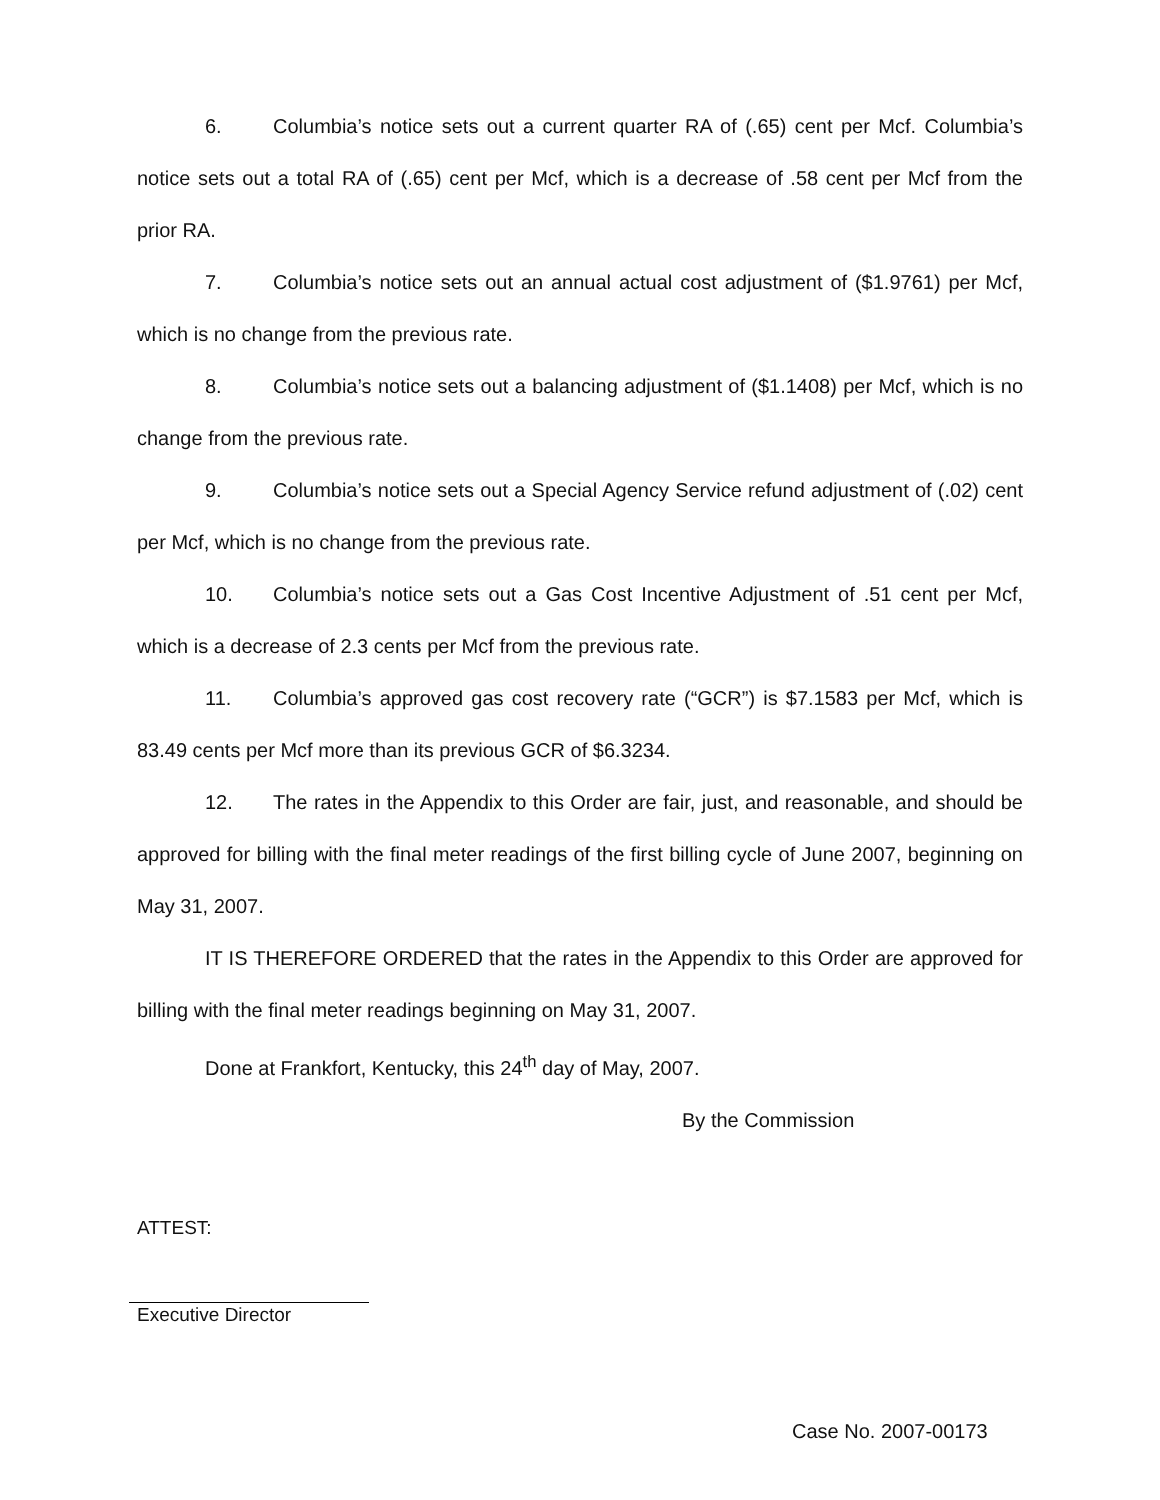6. Columbia’s notice sets out a current quarter RA of (.65) cent per Mcf. Columbia’s notice sets out a total RA of (.65) cent per Mcf, which is a decrease of .58 cent per Mcf from the prior RA.
7. Columbia’s notice sets out an annual actual cost adjustment of ($1.9761) per Mcf, which is no change from the previous rate.
8. Columbia’s notice sets out a balancing adjustment of ($1.1408) per Mcf, which is no change from the previous rate.
9. Columbia’s notice sets out a Special Agency Service refund adjustment of (.02) cent per Mcf, which is no change from the previous rate.
10. Columbia’s notice sets out a Gas Cost Incentive Adjustment of .51 cent per Mcf, which is a decrease of 2.3 cents per Mcf from the previous rate.
11. Columbia’s approved gas cost recovery rate (“GCR”) is $7.1583 per Mcf, which is 83.49 cents per Mcf more than its previous GCR of $6.3234.
12. The rates in the Appendix to this Order are fair, just, and reasonable, and should be approved for billing with the final meter readings of the first billing cycle of June 2007, beginning on May 31, 2007.
IT IS THEREFORE ORDERED that the rates in the Appendix to this Order are approved for billing with the final meter readings beginning on May 31, 2007.
Done at Frankfort, Kentucky, this 24<sup>th</sup> day of May, 2007.
By the Commission
ATTEST:
Executive Director
Case No. 2007-00173